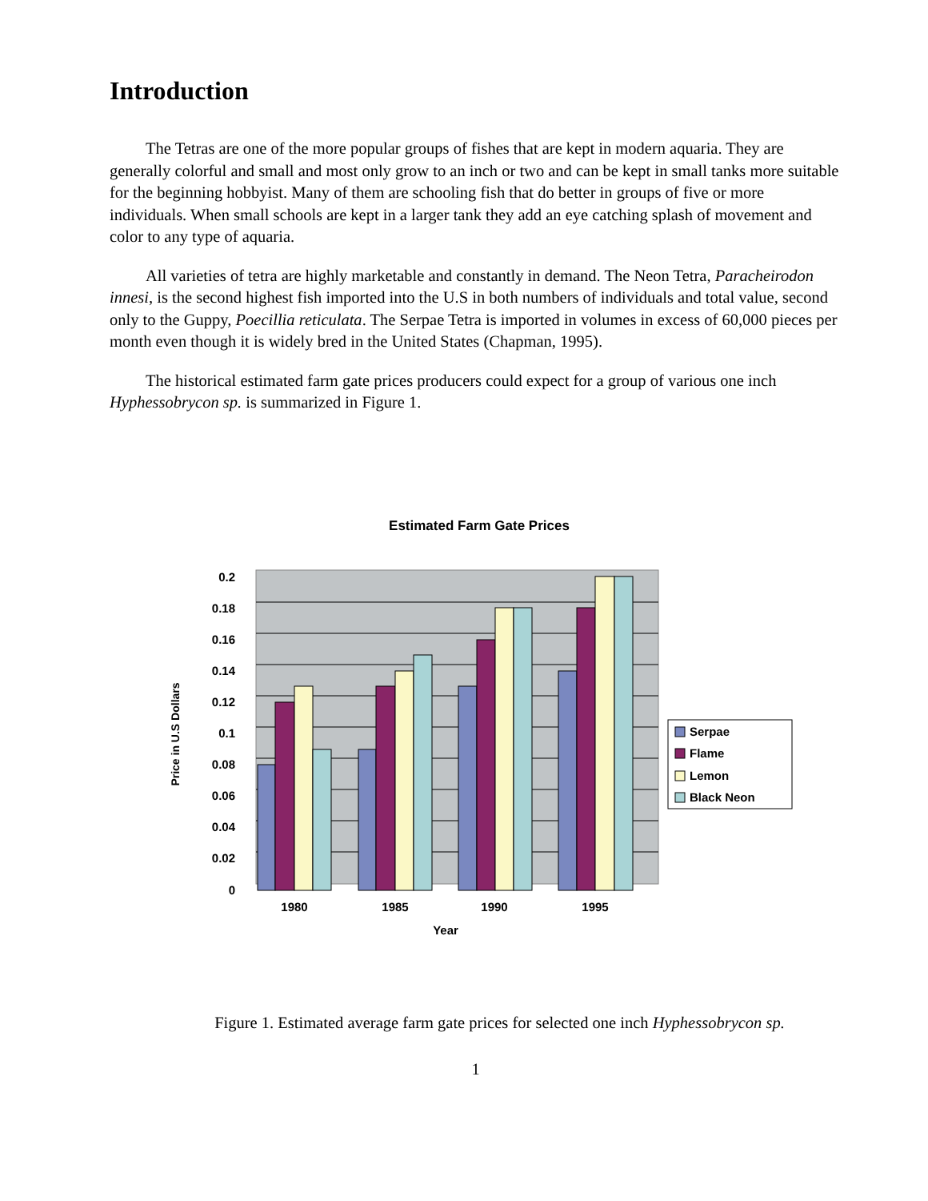Introduction
The Tetras are one of the more popular groups of fishes that are kept in modern aquaria. They are generally colorful and small and most only grow to an inch or two and can be kept in small tanks more suitable for the beginning hobbyist. Many of them are schooling fish that do better in groups of five or more individuals. When small schools are kept in a larger tank they add an eye catching splash of movement and color to any type of aquaria.
All varieties of tetra are highly marketable and constantly in demand. The Neon Tetra, Paracheirodon innesi, is the second highest fish imported into the U.S in both numbers of individuals and total value, second only to the Guppy, Poecillia reticulata. The Serpae Tetra is imported in volumes in excess of 60,000 pieces per month even though it is widely bred in the United States (Chapman, 1995).
The historical estimated farm gate prices producers could expect for a group of various one inch Hyphessobrycon sp. is summarized in Figure 1.
Estimated Farm Gate Prices
0.2
0.18
0.16
0.14
0.12
0.1
0.08
0.06
0.04
0.02
0
1980
1985
1990
1995
Year
Price in U.S Dollars
Serpae
Flame
Lemon
Black Neon
Figure 1. Estimated average farm gate prices for selected one inch Hyphessobrycon sp.
1